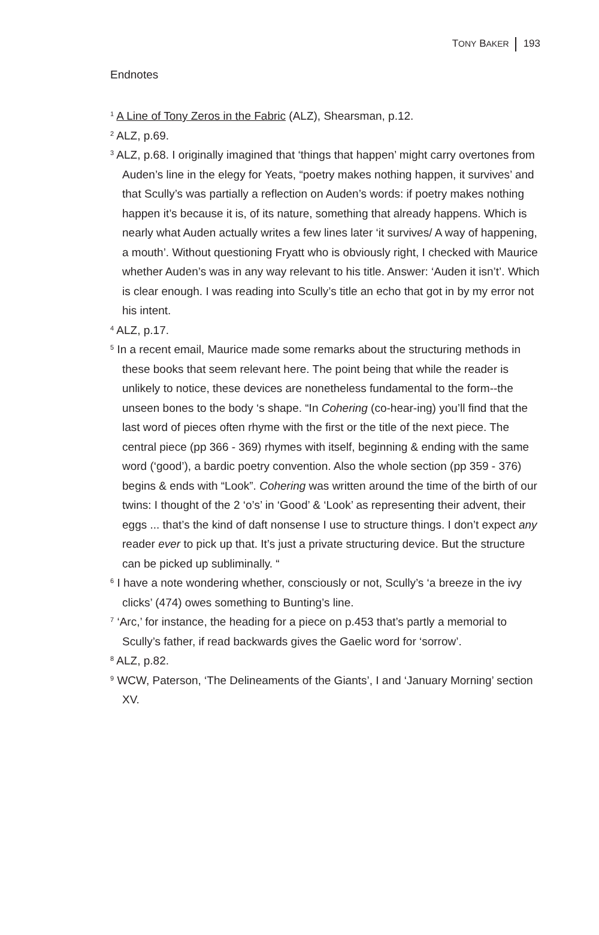TONY BAKER 193
Endnotes
<sup>1</sup> A Line of Tony Zeros in the Fabric (ALZ), Shearsman, p.12.
<sup>2</sup> ALZ, p.69.
<sup>3</sup> ALZ, p.68. I originally imagined that ‘things that happen’ might carry overtones from Auden’s line in the elegy for Yeats, “poetry makes nothing happen, it survives’ and that Scully’s was partially a reflection on Auden’s words: if poetry makes nothing happen it’s because it is, of its nature, something that already happens. Which is nearly what Auden actually writes a few lines later ‘it survives/ A way of happening, a mouth’. Without questioning Fryatt who is obviously right, I checked with Maurice whether Auden’s was in any way relevant to his title. Answer: ‘Auden it isn’t’. Which is clear enough. I was reading into Scully’s title an echo that got in by my error not his intent.
<sup>4</sup> ALZ, p.17.
<sup>5</sup> In a recent email, Maurice made some remarks about the structuring methods in these books that seem relevant here. The point being that while the reader is unlikely to notice, these devices are nonetheless fundamental to the form--the unseen bones to the body ‘s shape. “In Cohering (co-hear-ing) you’ll find that the last word of pieces often rhyme with the first or the title of the next piece. The central piece (pp 366 - 369) rhymes with itself, beginning & ending with the same word (‘good’), a bardic poetry convention. Also the whole section (pp 359 - 376) begins & ends with “Look”. Cohering was written around the time of the birth of our twins: I thought of the 2 ‘o’s’ in ‘Good’ & ‘Look’ as representing their advent, their eggs ... that’s the kind of daft nonsense I use to structure things. I don’t expect any reader ever to pick up that. It’s just a private structuring device. But the structure can be picked up subliminally. “
<sup>6</sup> I have a note wondering whether, consciously or not, Scully’s ‘a breeze in the ivy clicks’ (474) owes something to Bunting’s line.
<sup>7</sup> ‘Arc,’ for instance, the heading for a piece on p.453 that’s partly a memorial to Scully’s father, if read backwards gives the Gaelic word for ‘sorrow’.
<sup>8</sup> ALZ, p.82.
<sup>9</sup> WCW, Paterson, ‘The Delineaments of the Giants’, I and ‘January Morning’ section XV.